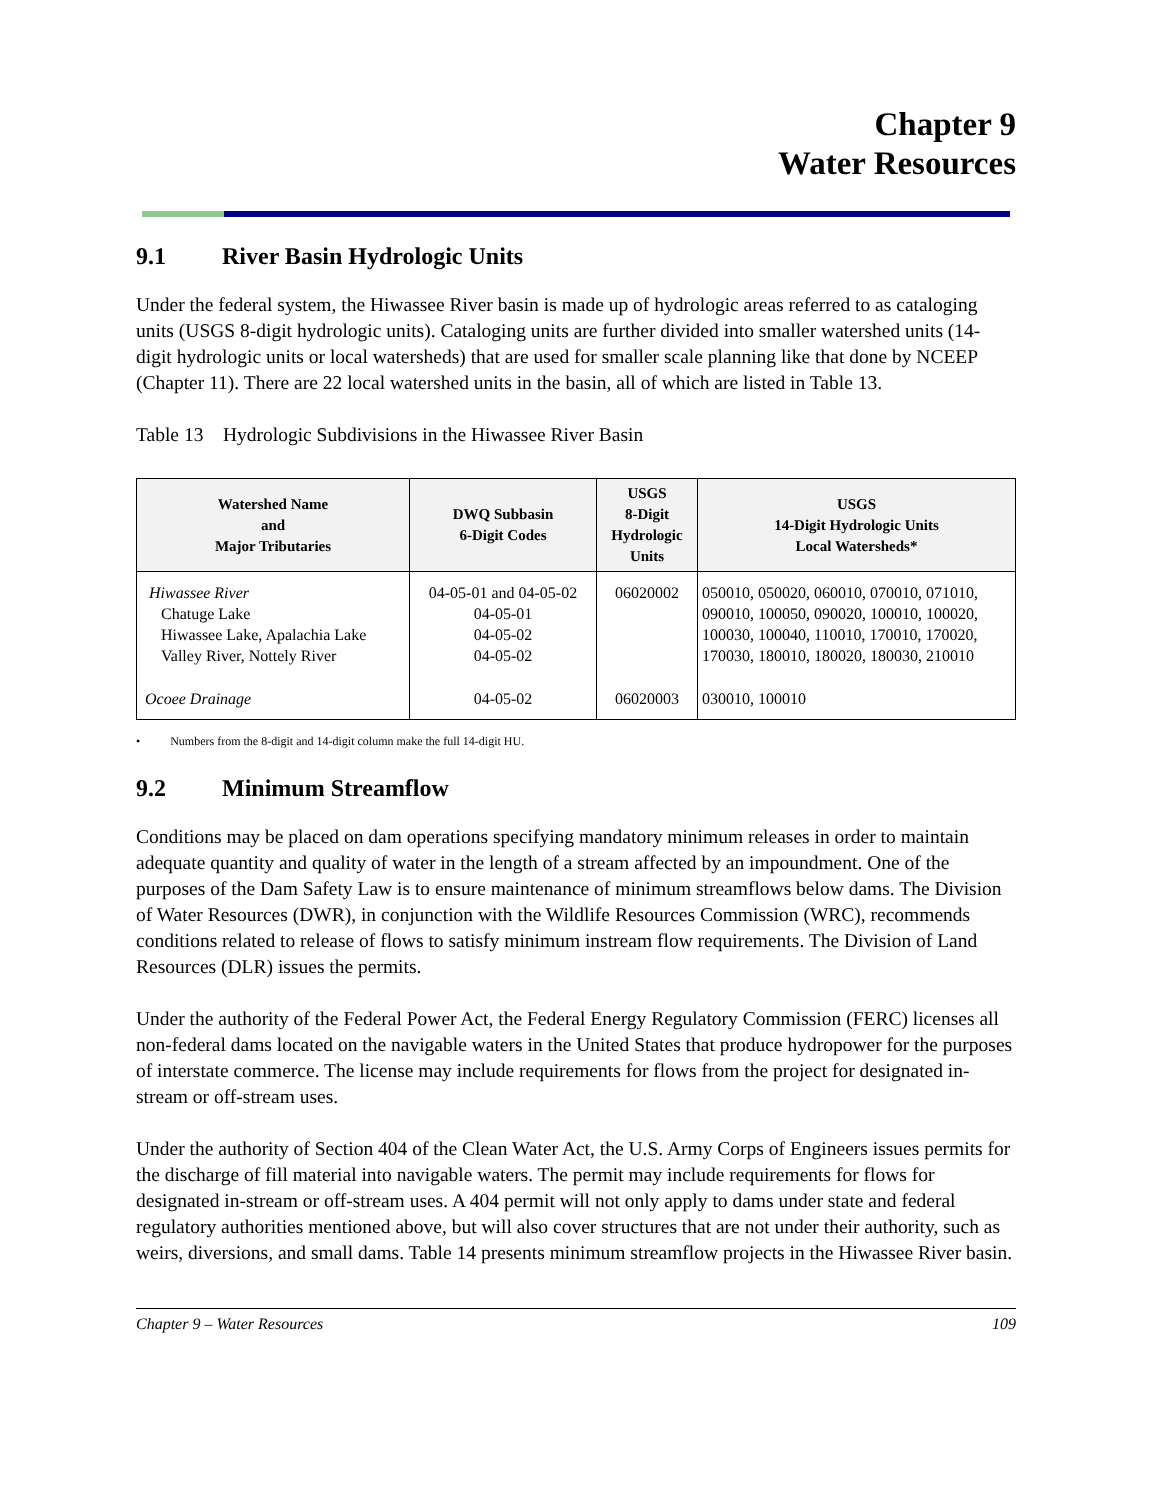Chapter 9
Water Resources
9.1 River Basin Hydrologic Units
Under the federal system, the Hiwassee River basin is made up of hydrologic areas referred to as cataloging units (USGS 8-digit hydrologic units). Cataloging units are further divided into smaller watershed units (14-digit hydrologic units or local watersheds) that are used for smaller scale planning like that done by NCEEP (Chapter 11). There are 22 local watershed units in the basin, all of which are listed in Table 13.
Table 13 Hydrologic Subdivisions in the Hiwassee River Basin
| Watershed Name and Major Tributaries | DWQ Subbasin 6-Digit Codes | USGS 8-Digit Hydrologic Units | USGS 14-Digit Hydrologic Units Local Watersheds* |
| --- | --- | --- | --- |
| Hiwassee River Chatuge Lake Hiwassee Lake, Apalachia Lake Valley River, Nottely River | 04-05-01 and 04-05-02 04-05-01 04-05-02 04-05-02 | 06020002 | 050010, 050020, 060010, 070010, 071010, 090010, 100050, 090020, 100010, 100020, 100030, 100040, 110010, 170010, 170020, 170030, 180010, 180020, 180030, 210010 |
| Ocoee Drainage | 04-05-02 | 06020003 | 030010, 100010 |
• Numbers from the 8-digit and 14-digit column make the full 14-digit HU.
9.2 Minimum Streamflow
Conditions may be placed on dam operations specifying mandatory minimum releases in order to maintain adequate quantity and quality of water in the length of a stream affected by an impoundment. One of the purposes of the Dam Safety Law is to ensure maintenance of minimum streamflows below dams. The Division of Water Resources (DWR), in conjunction with the Wildlife Resources Commission (WRC), recommends conditions related to release of flows to satisfy minimum instream flow requirements. The Division of Land Resources (DLR) issues the permits.
Under the authority of the Federal Power Act, the Federal Energy Regulatory Commission (FERC) licenses all non-federal dams located on the navigable waters in the United States that produce hydropower for the purposes of interstate commerce. The license may include requirements for flows from the project for designated in-stream or off-stream uses.
Under the authority of Section 404 of the Clean Water Act, the U.S. Army Corps of Engineers issues permits for the discharge of fill material into navigable waters. The permit may include requirements for flows for designated in-stream or off-stream uses. A 404 permit will not only apply to dams under state and federal regulatory authorities mentioned above, but will also cover structures that are not under their authority, such as weirs, diversions, and small dams. Table 14 presents minimum streamflow projects in the Hiwassee River basin.
Chapter 9 – Water Resources 109